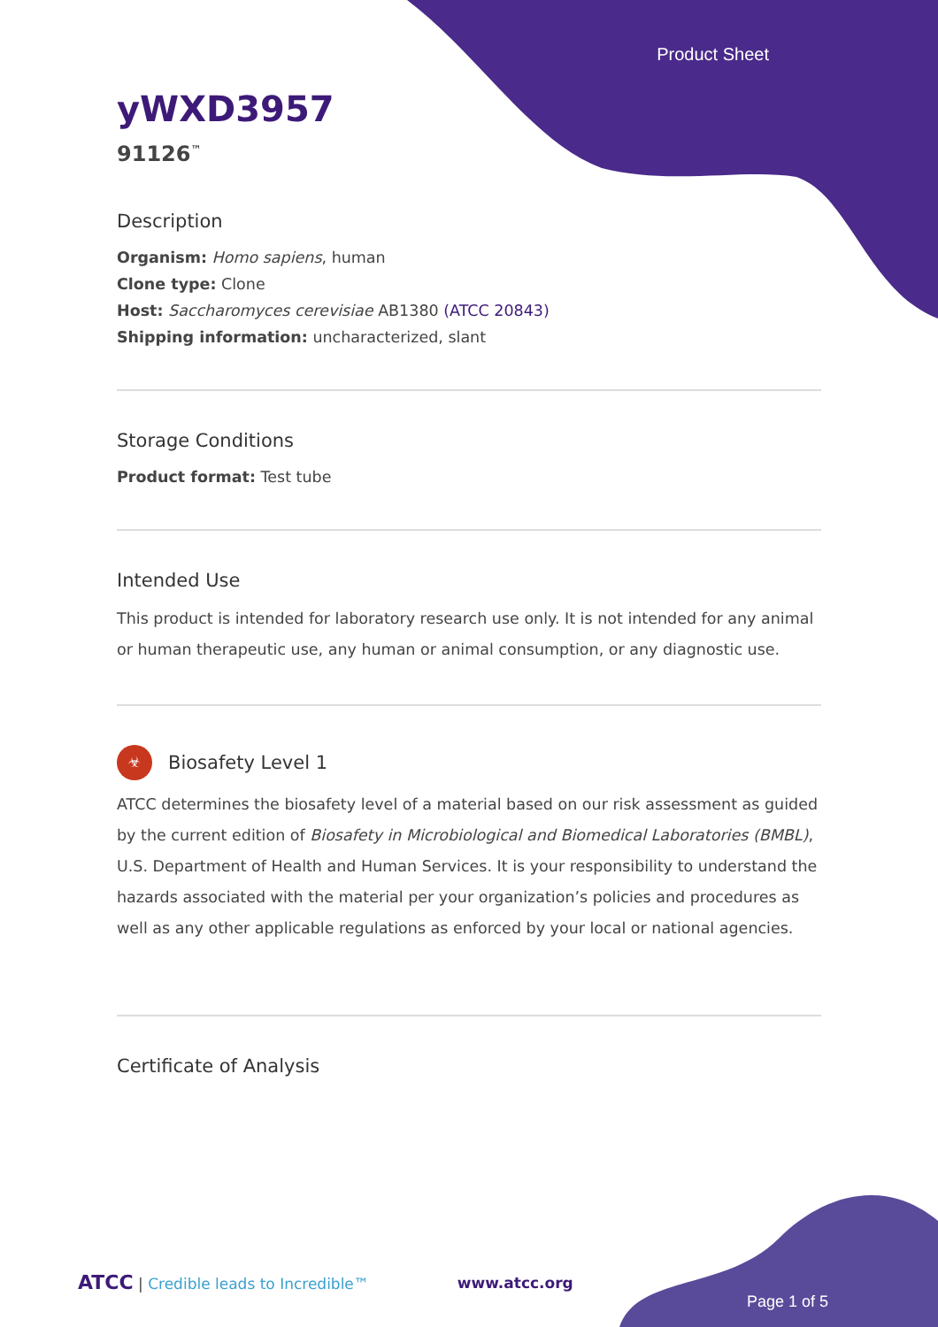Product Sheet
yWXD3957
91126<sup>™</sup>
Description
Organism: Homo sapiens, human
Clone type: Clone
Host: Saccharomyces cerevisiae AB1380 (ATCC 20843)
Shipping information: uncharacterized, slant
Storage Conditions
Product format: Test tube
Intended Use
This product is intended for laboratory research use only. It is not intended for any animal or human therapeutic use, any human or animal consumption, or any diagnostic use.
☣
Biosafety Level 1
ATCC determines the biosafety level of a material based on our risk assessment as guided by the current edition of Biosafety in Microbiological and Biomedical Laboratories (BMBL), U.S. Department of Health and Human Services. It is your responsibility to understand the hazards associated with the material per your organization’s policies and procedures as well as any other applicable regulations as enforced by your local or national agencies.
Certificate of Analysis
ATCC | Credible leads to Incredible™ www.atcc.org
Page 1 of 5